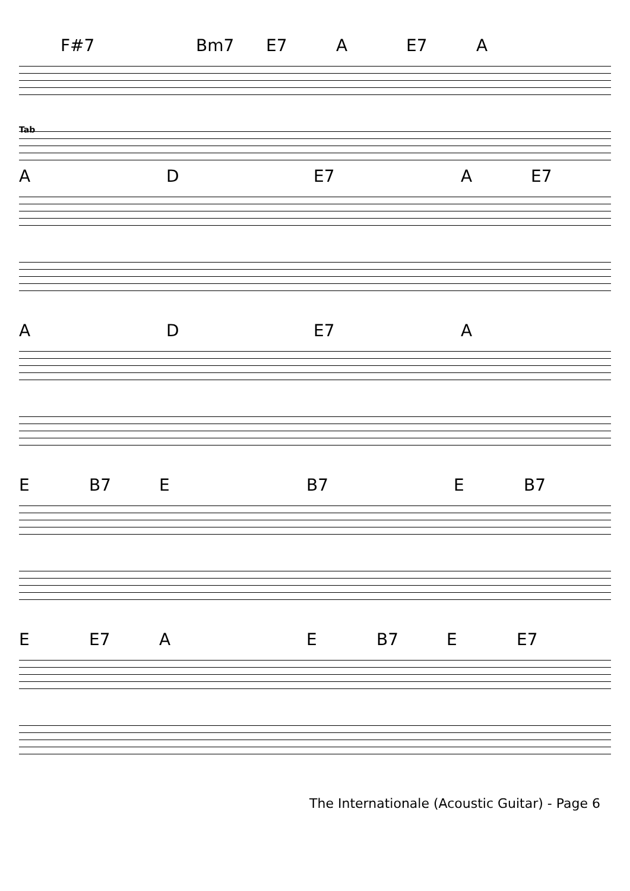F#7 Bm7 E7 A E7 A
Tab
A D E7 A E7
A D E7 A
E B7 E B7 E B7
E E7 A E B7 E E7
The Internationale (Acoustic Guitar) - Page 6